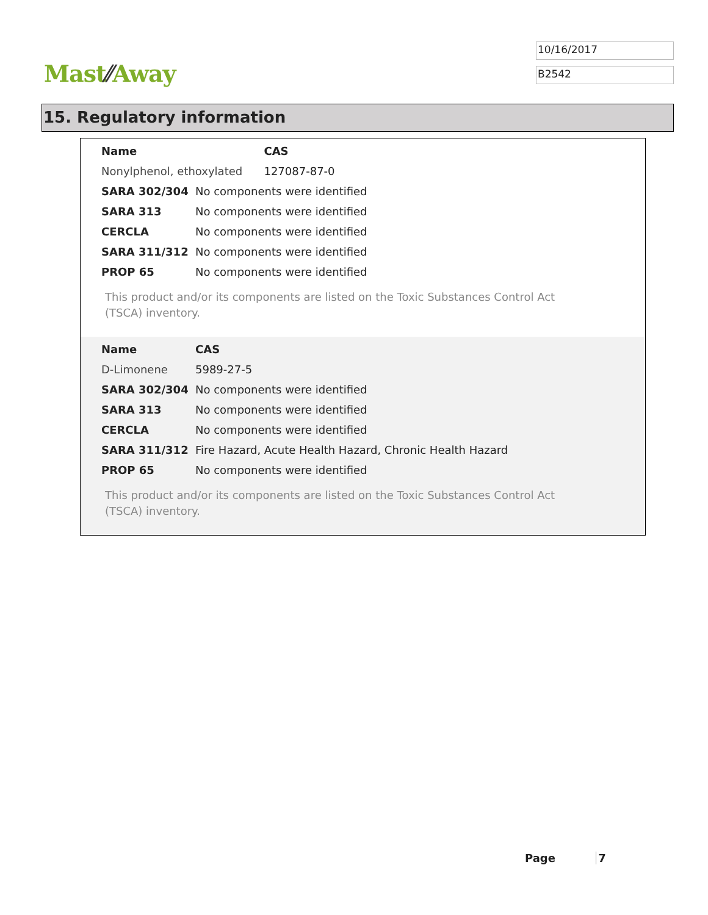Mast⁄⁄Away
10/16/2017
B2542
15. Regulatory information
| Name | | CAS |
| --- | --- | --- |
| Nonylphenol, ethoxylated | | 127087-87-0 |
| SARA 302/304 | No components were identified | |
| SARA 313 | No components were identified | |
| CERCLA | No components were identified | |
| SARA 311/312 | No components were identified | |
| PROP 65 | No components were identified | |
This product and/or its components are listed on the Toxic Substances Control Act (TSCA) inventory.
| Name | | CAS |
| --- | --- | --- |
| D-Limonene | | 5989-27-5 |
| SARA 302/304 | No components were identified | |
| SARA 313 | No components were identified | |
| CERCLA | No components were identified | |
| SARA 311/312 | Fire Hazard, Acute Health Hazard, Chronic Health Hazard | |
| PROP 65 | No components were identified | |
This product and/or its components are listed on the Toxic Substances Control Act (TSCA) inventory.
Page 7